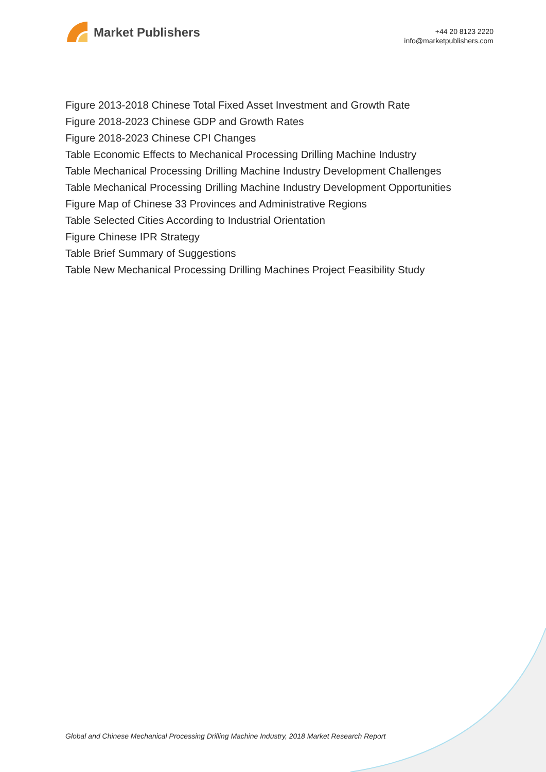Market Publishers
+44 20 8123 2220
info@marketpublishers.com
Figure 2013-2018 Chinese Total Fixed Asset Investment and Growth Rate
Figure 2018-2023 Chinese GDP and Growth Rates
Figure 2018-2023 Chinese CPI Changes
Table Economic Effects to Mechanical Processing Drilling Machine Industry
Table Mechanical Processing Drilling Machine Industry Development Challenges
Table Mechanical Processing Drilling Machine Industry Development Opportunities
Figure Map of Chinese 33 Provinces and Administrative Regions
Table Selected Cities According to Industrial Orientation
Figure Chinese IPR Strategy
Table Brief Summary of Suggestions
Table New Mechanical Processing Drilling Machines Project Feasibility Study
Global and Chinese Mechanical Processing Drilling Machine Industry, 2018 Market Research Report